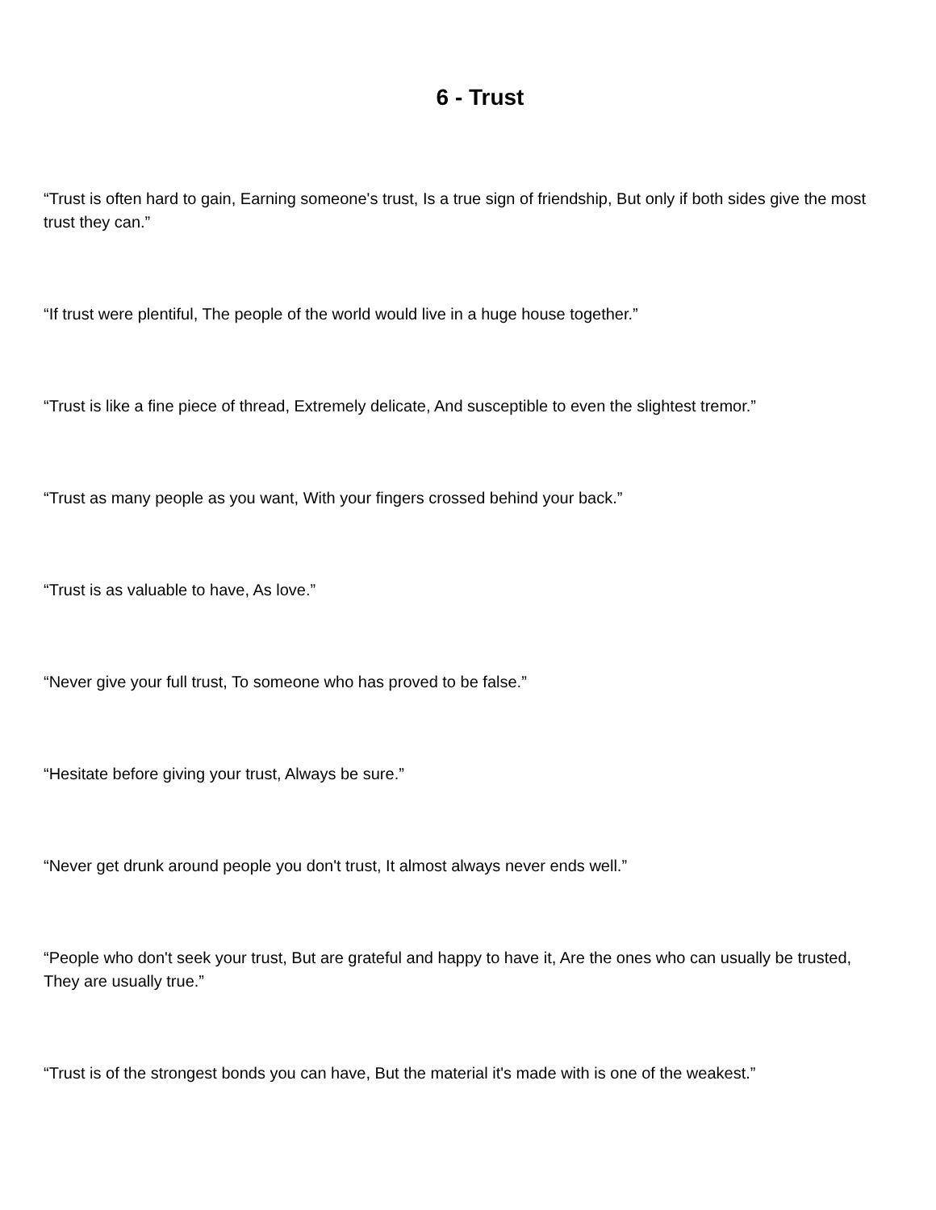6 - Trust
“Trust is often hard to gain, Earning someone's trust, Is a true sign of friendship, But only if both sides give the most trust they can.”
“If trust were plentiful, The people of the world would live in a huge house together.”
“Trust is like a fine piece of thread, Extremely delicate, And susceptible to even the slightest tremor.”
“Trust as many people as you want, With your fingers crossed behind your back.”
“Trust is as valuable to have, As love.”
“Never give your full trust, To someone who has proved to be false.”
“Hesitate before giving your trust, Always be sure.”
“Never get drunk around people you don't trust, It almost always never ends well.”
“People who don't seek your trust, But are grateful and happy to have it, Are the ones who can usually be trusted, They are usually true.”
“Trust is of the strongest bonds you can have, But the material it's made with is one of the weakest.”